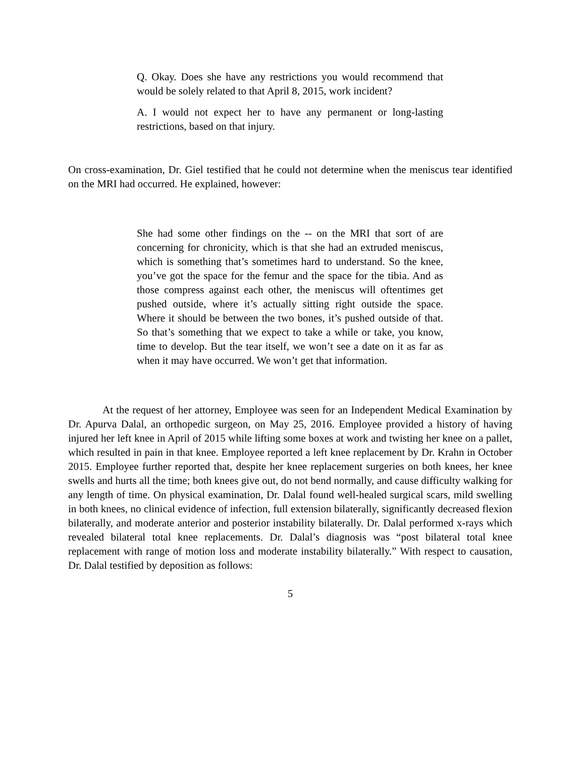Q. Okay. Does she have any restrictions you would recommend that would be solely related to that April 8, 2015, work incident?
A. I would not expect her to have any permanent or long-lasting restrictions, based on that injury.
On cross-examination, Dr. Giel testified that he could not determine when the meniscus tear identified on the MRI had occurred. He explained, however:
She had some other findings on the -- on the MRI that sort of are concerning for chronicity, which is that she had an extruded meniscus, which is something that’s sometimes hard to understand. So the knee, you’ve got the space for the femur and the space for the tibia. And as those compress against each other, the meniscus will oftentimes get pushed outside, where it’s actually sitting right outside the space. Where it should be between the two bones, it’s pushed outside of that. So that’s something that we expect to take a while or take, you know, time to develop. But the tear itself, we won’t see a date on it as far as when it may have occurred. We won’t get that information.
At the request of her attorney, Employee was seen for an Independent Medical Examination by Dr. Apurva Dalal, an orthopedic surgeon, on May 25, 2016. Employee provided a history of having injured her left knee in April of 2015 while lifting some boxes at work and twisting her knee on a pallet, which resulted in pain in that knee. Employee reported a left knee replacement by Dr. Krahn in October 2015. Employee further reported that, despite her knee replacement surgeries on both knees, her knee swells and hurts all the time; both knees give out, do not bend normally, and cause difficulty walking for any length of time. On physical examination, Dr. Dalal found well-healed surgical scars, mild swelling in both knees, no clinical evidence of infection, full extension bilaterally, significantly decreased flexion bilaterally, and moderate anterior and posterior instability bilaterally. Dr. Dalal performed x-rays which revealed bilateral total knee replacements. Dr. Dalal’s diagnosis was “post bilateral total knee replacement with range of motion loss and moderate instability bilaterally.” With respect to causation, Dr. Dalal testified by deposition as follows:
5